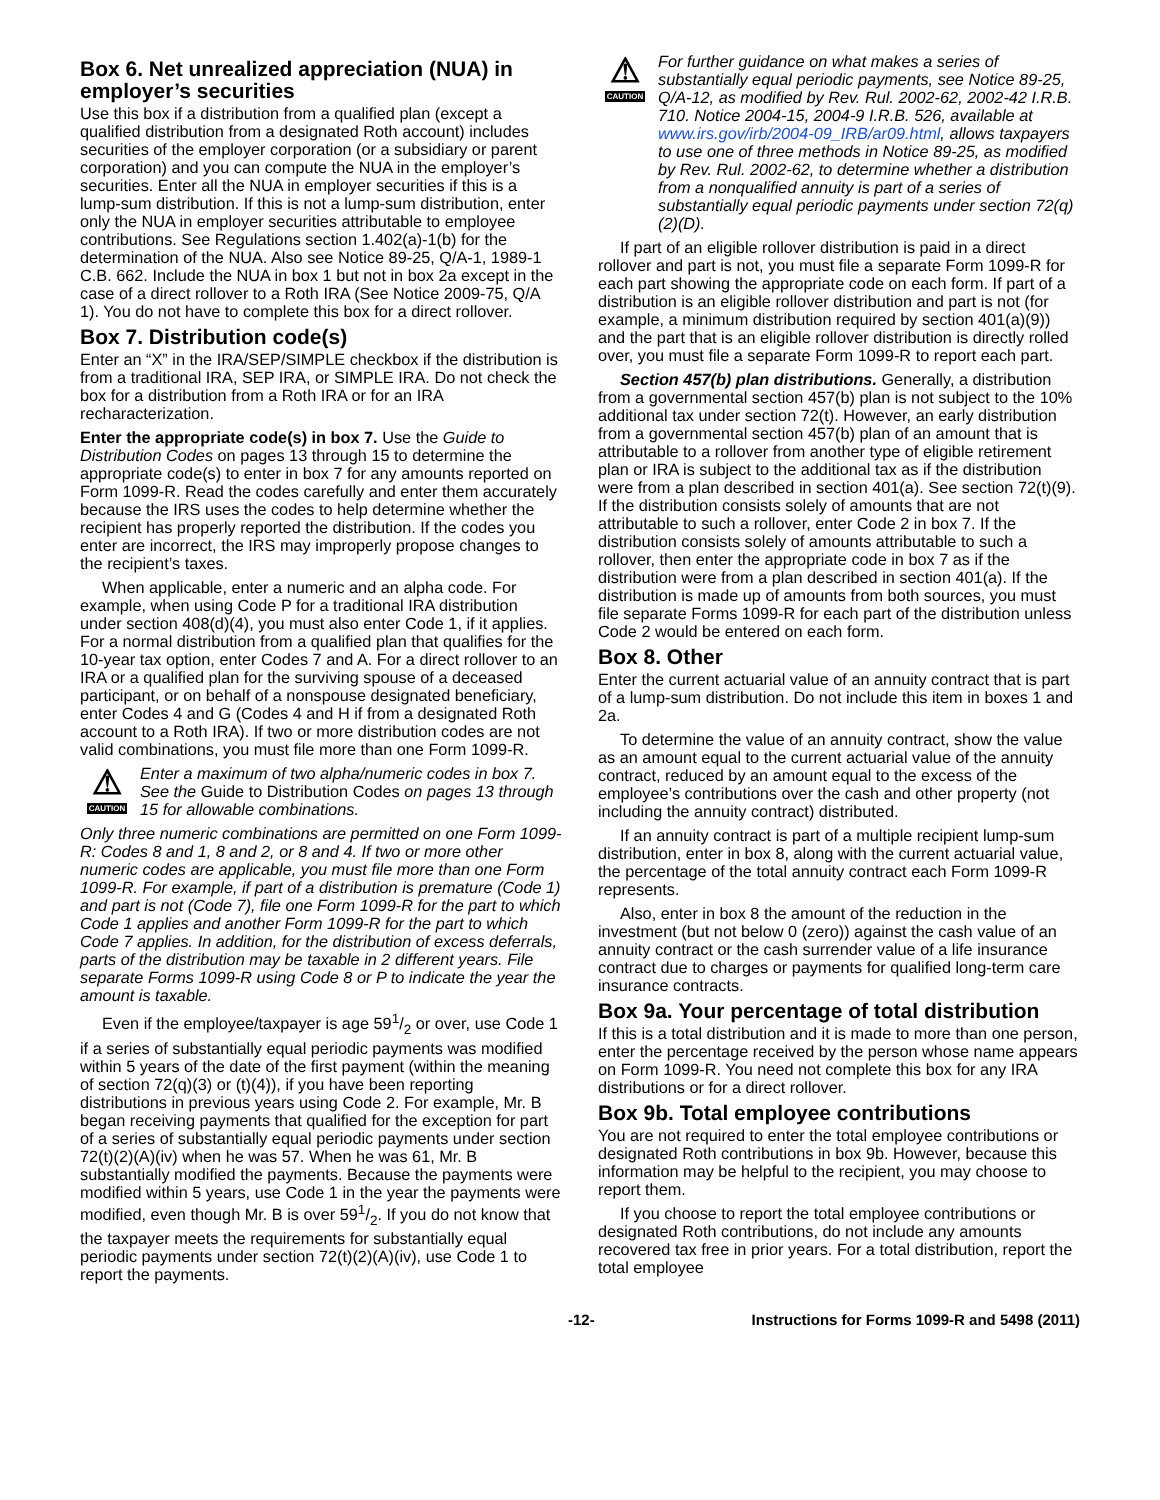Box 6. Net unrealized appreciation (NUA) in employer’s securities
Use this box if a distribution from a qualified plan (except a qualified distribution from a designated Roth account) includes securities of the employer corporation (or a subsidiary or parent corporation) and you can compute the NUA in the employer’s securities. Enter all the NUA in employer securities if this is a lump-sum distribution. If this is not a lump-sum distribution, enter only the NUA in employer securities attributable to employee contributions. See Regulations section 1.402(a)-1(b) for the determination of the NUA. Also see Notice 89-25, Q/A-1, 1989-1 C.B. 662. Include the NUA in box 1 but not in box 2a except in the case of a direct rollover to a Roth IRA (See Notice 2009-75, Q/A 1). You do not have to complete this box for a direct rollover.
Box 7. Distribution code(s)
Enter an “X” in the IRA/SEP/SIMPLE checkbox if the distribution is from a traditional IRA, SEP IRA, or SIMPLE IRA. Do not check the box for a distribution from a Roth IRA or for an IRA recharacterization.
Enter the appropriate code(s) in box 7. Use the Guide to Distribution Codes on pages 13 through 15 to determine the appropriate code(s) to enter in box 7 for any amounts reported on Form 1099-R. Read the codes carefully and enter them accurately because the IRS uses the codes to help determine whether the recipient has properly reported the distribution. If the codes you enter are incorrect, the IRS may improperly propose changes to the recipient’s taxes.
When applicable, enter a numeric and an alpha code. For example, when using Code P for a traditional IRA distribution under section 408(d)(4), you must also enter Code 1, if it applies. For a normal distribution from a qualified plan that qualifies for the 10-year tax option, enter Codes 7 and A. For a direct rollover to an IRA or a qualified plan for the surviving spouse of a deceased participant, or on behalf of a nonspouse designated beneficiary, enter Codes 4 and G (Codes 4 and H if from a designated Roth account to a Roth IRA). If two or more distribution codes are not valid combinations, you must file more than one Form 1099-R.
⚠
CAUTION
Enter a maximum of two alpha/numeric codes in box 7. See the Guide to Distribution Codes on pages 13 through 15 for allowable combinations.
Only three numeric combinations are permitted on one Form 1099-R: Codes 8 and 1, 8 and 2, or 8 and 4. If two or more other numeric codes are applicable, you must file more than one Form 1099-R. For example, if part of a distribution is premature (Code 1) and part is not (Code 7), file one Form 1099-R for the part to which Code 1 applies and another Form 1099-R for the part to which Code 7 applies. In addition, for the distribution of excess deferrals, parts of the distribution may be taxable in 2 different years. File separate Forms 1099-R using Code 8 or P to indicate the year the amount is taxable.
Even if the employee/taxpayer is age 591/2 or over, use Code 1 if a series of substantially equal periodic payments was modified within 5 years of the date of the first payment (within the meaning of section 72(q)(3) or (t)(4)), if you have been reporting distributions in previous years using Code 2. For example, Mr. B began receiving payments that qualified for the exception for part of a series of substantially equal periodic payments under section 72(t)(2)(A)(iv) when he was 57. When he was 61, Mr. B substantially modified the payments. Because the payments were modified within 5 years, use Code 1 in the year the payments were modified, even though Mr. B is over 591/2. If you do not know that the taxpayer meets the requirements for substantially equal periodic payments under section 72(t)(2)(A)(iv), use Code 1 to report the payments.
⚠
CAUTION
For further guidance on what makes a series of substantially equal periodic payments, see Notice 89-25, Q/A-12, as modified by Rev. Rul. 2002-62, 2002-42 I.R.B. 710. Notice 2004-15, 2004-9 I.R.B. 526, available at www.irs.gov/irb/2004-09_IRB/ar09.html, allows taxpayers to use one of three methods in Notice 89-25, as modified by Rev. Rul. 2002-62, to determine whether a distribution from a nonqualified annuity is part of a series of substantially equal periodic payments under section 72(q)(2)(D).
If part of an eligible rollover distribution is paid in a direct rollover and part is not, you must file a separate Form 1099-R for each part showing the appropriate code on each form. If part of a distribution is an eligible rollover distribution and part is not (for example, a minimum distribution required by section 401(a)(9)) and the part that is an eligible rollover distribution is directly rolled over, you must file a separate Form 1099-R to report each part.
Section 457(b) plan distributions. Generally, a distribution from a governmental section 457(b) plan is not subject to the 10% additional tax under section 72(t). However, an early distribution from a governmental section 457(b) plan of an amount that is attributable to a rollover from another type of eligible retirement plan or IRA is subject to the additional tax as if the distribution were from a plan described in section 401(a). See section 72(t)(9). If the distribution consists solely of amounts that are not attributable to such a rollover, enter Code 2 in box 7. If the distribution consists solely of amounts attributable to such a rollover, then enter the appropriate code in box 7 as if the distribution were from a plan described in section 401(a). If the distribution is made up of amounts from both sources, you must file separate Forms 1099-R for each part of the distribution unless Code 2 would be entered on each form.
Box 8. Other
Enter the current actuarial value of an annuity contract that is part of a lump-sum distribution. Do not include this item in boxes 1 and 2a.
To determine the value of an annuity contract, show the value as an amount equal to the current actuarial value of the annuity contract, reduced by an amount equal to the excess of the employee’s contributions over the cash and other property (not including the annuity contract) distributed.
If an annuity contract is part of a multiple recipient lump-sum distribution, enter in box 8, along with the current actuarial value, the percentage of the total annuity contract each Form 1099-R represents.
Also, enter in box 8 the amount of the reduction in the investment (but not below 0 (zero)) against the cash value of an annuity contract or the cash surrender value of a life insurance contract due to charges or payments for qualified long-term care insurance contracts.
Box 9a. Your percentage of total distribution
If this is a total distribution and it is made to more than one person, enter the percentage received by the person whose name appears on Form 1099-R. You need not complete this box for any IRA distributions or for a direct rollover.
Box 9b. Total employee contributions
You are not required to enter the total employee contributions or designated Roth contributions in box 9b. However, because this information may be helpful to the recipient, you may choose to report them.
If you choose to report the total employee contributions or designated Roth contributions, do not include any amounts recovered tax free in prior years. For a total distribution, report the total employee
-12- Instructions for Forms 1099-R and 5498 (2011)